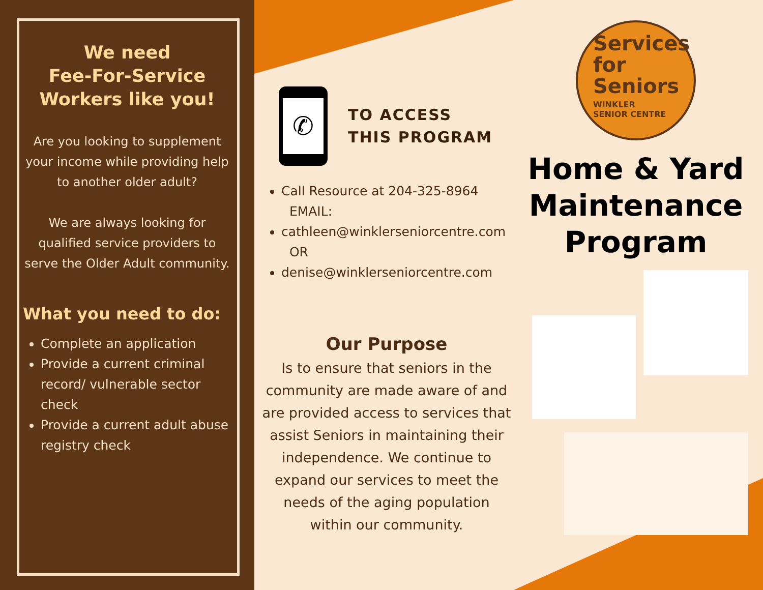We need
Fee-For-Service
Workers like you!
Are you looking to supplement your income while providing help to another older adult?
We are always looking for qualified service providers to serve the Older Adult community.
What you need to do:
Complete an application
Provide a current criminal record/ vulnerable sector check
Provide a current adult abuse registry check
✆
TO ACCESS
THIS PROGRAM
Call Resource at 204-325-8964
EMAIL:
cathleen@winklerseniorcentre.com
OR
denise@winklerseniorcentre.com
Our Purpose
Is to ensure that seniors in the community are made aware of and are provided access to services that assist Seniors in maintaining their independence. We continue to expand our services to meet the needs of the aging population within our community.
Services
for
Seniors
WINKLER
SENIOR CENTRE
Home & Yard Maintenance Program